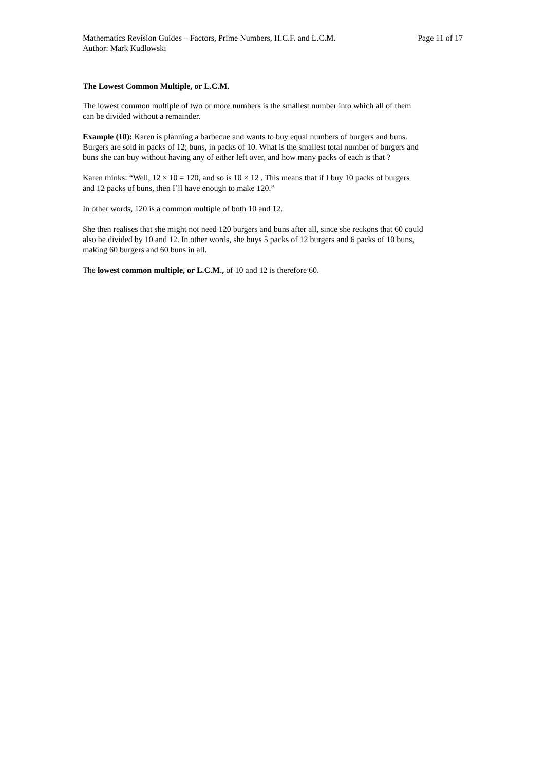Mathematics Revision Guides – Factors, Prime Numbers, H.C.F. and L.C.M. Page 11 of 17
Author: Mark Kudlowski
The Lowest Common Multiple, or L.C.M.
The lowest common multiple of two or more numbers is the smallest number into which all of them
can be divided without a remainder.
Example (10): Karen is planning a barbecue and wants to buy equal numbers of burgers and buns.
Burgers are sold in packs of 12; buns, in packs of 10. What is the smallest total number of burgers and
buns she can buy without having any of either left over, and how many packs of each is that ?
Karen thinks: “Well, 12 × 10 = 120, and so is 10 × 12 . This means that if I buy 10 packs of burgers
and 12 packs of buns, then I’ll have enough to make 120.”
In other words, 120 is a common multiple of both 10 and 12.
She then realises that she might not need 120 burgers and buns after all, since she reckons that 60 could
also be divided by 10 and 12. In other words, she buys 5 packs of 12 burgers and 6 packs of 10 buns,
making 60 burgers and 60 buns in all.
The lowest common multiple, or L.C.M., of 10 and 12 is therefore 60.